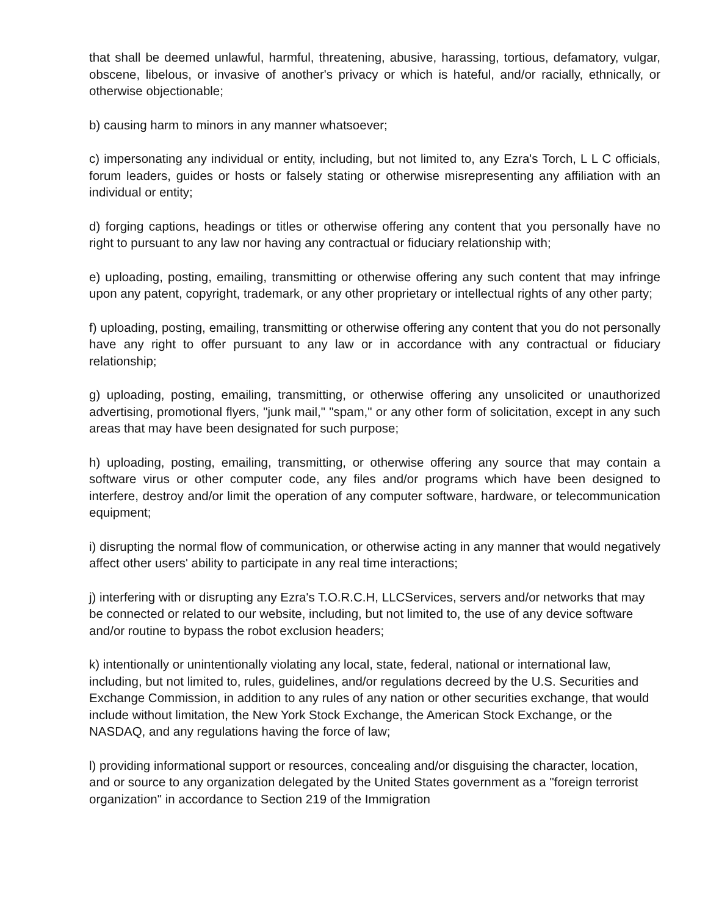that shall be deemed unlawful, harmful, threatening, abusive, harassing, tortious, defamatory, vulgar, obscene, libelous, or invasive of another's privacy or which is hateful, and/or racially, ethnically, or otherwise objectionable;
b) causing harm to minors in any manner whatsoever;
c) impersonating any individual or entity, including, but not limited to, any Ezra's Torch, L L C officials, forum leaders, guides or hosts or falsely stating or otherwise misrepresenting any affiliation with an individual or entity;
d) forging captions, headings or titles or otherwise offering any content that you personally have no right to pursuant to any law nor having any contractual or fiduciary relationship with;
e) uploading, posting, emailing, transmitting or otherwise offering any such content that may infringe upon any patent, copyright, trademark, or any other proprietary or intellectual rights of any other party;
f) uploading, posting, emailing, transmitting or otherwise offering any content that you do not personally have any right to offer pursuant to any law or in accordance with any contractual or fiduciary relationship;
g) uploading, posting, emailing, transmitting, or otherwise offering any unsolicited or unauthorized advertising, promotional flyers, "junk mail," "spam," or any other form of solicitation, except in any such areas that may have been designated for such purpose;
h) uploading, posting, emailing, transmitting, or otherwise offering any source that may contain a software virus or other computer code, any files and/or programs which have been designed to interfere, destroy and/or limit the operation of any computer software, hardware, or telecommunication equipment;
i) disrupting the normal flow of communication, or otherwise acting in any manner that would negatively affect other users' ability to participate in any real time interactions;
j) interfering with or disrupting any Ezra's T.O.R.C.H, LLCServices, servers and/or networks that may be connected or related to our website, including, but not limited to, the use of any device software and/or routine to bypass the robot exclusion headers;
k) intentionally or unintentionally violating any local, state, federal, national or international law, including, but not limited to, rules, guidelines, and/or regulations decreed by the U.S. Securities and Exchange Commission, in addition to any rules of any nation or other securities exchange, that would include without limitation, the New York Stock Exchange, the American Stock Exchange, or the NASDAQ, and any regulations having the force of law;
l) providing informational support or resources, concealing and/or disguising the character, location, and or source to any organization delegated by the United States government as a "foreign terrorist organization" in accordance to Section 219 of the Immigration